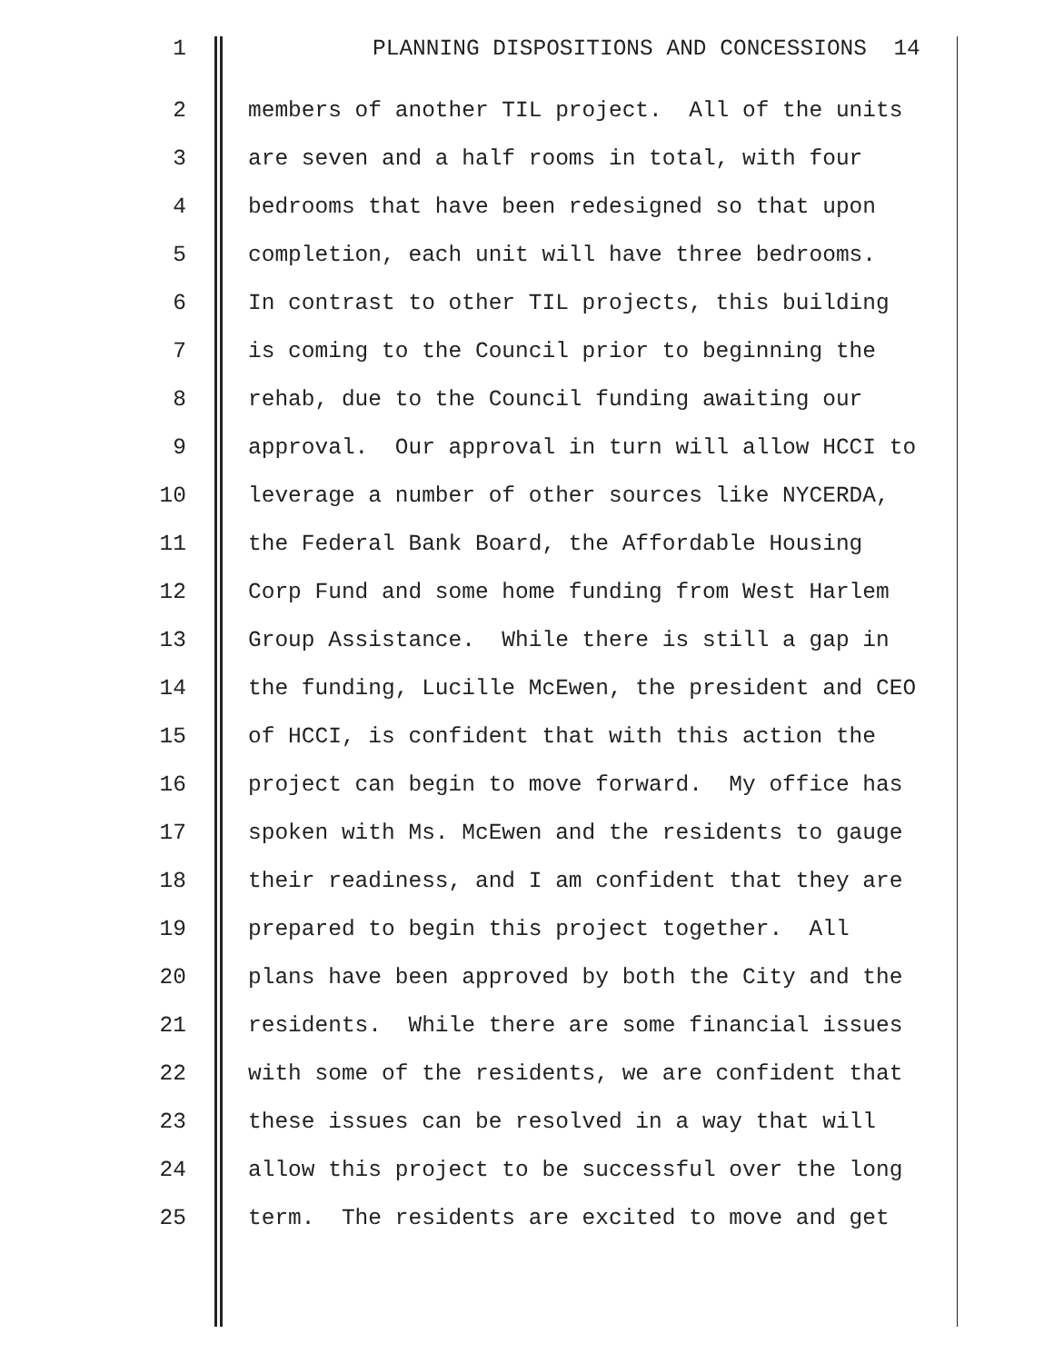1 PLANNING DISPOSITIONS AND CONCESSIONS 14
2 members of another TIL project. All of the units
3 are seven and a half rooms in total, with four
4 bedrooms that have been redesigned so that upon
5 completion, each unit will have three bedrooms.
6 In contrast to other TIL projects, this building
7 is coming to the Council prior to beginning the
8 rehab, due to the Council funding awaiting our
9 approval. Our approval in turn will allow HCCI to
10 leverage a number of other sources like NYCERDA,
11 the Federal Bank Board, the Affordable Housing
12 Corp Fund and some home funding from West Harlem
13 Group Assistance. While there is still a gap in
14 the funding, Lucille McEwen, the president and CEO
15 of HCCI, is confident that with this action the
16 project can begin to move forward. My office has
17 spoken with Ms. McEwen and the residents to gauge
18 their readiness, and I am confident that they are
19 prepared to begin this project together. All
20 plans have been approved by both the City and the
21 residents. While there are some financial issues
22 with some of the residents, we are confident that
23 these issues can be resolved in a way that will
24 allow this project to be successful over the long
25 term. The residents are excited to move and get